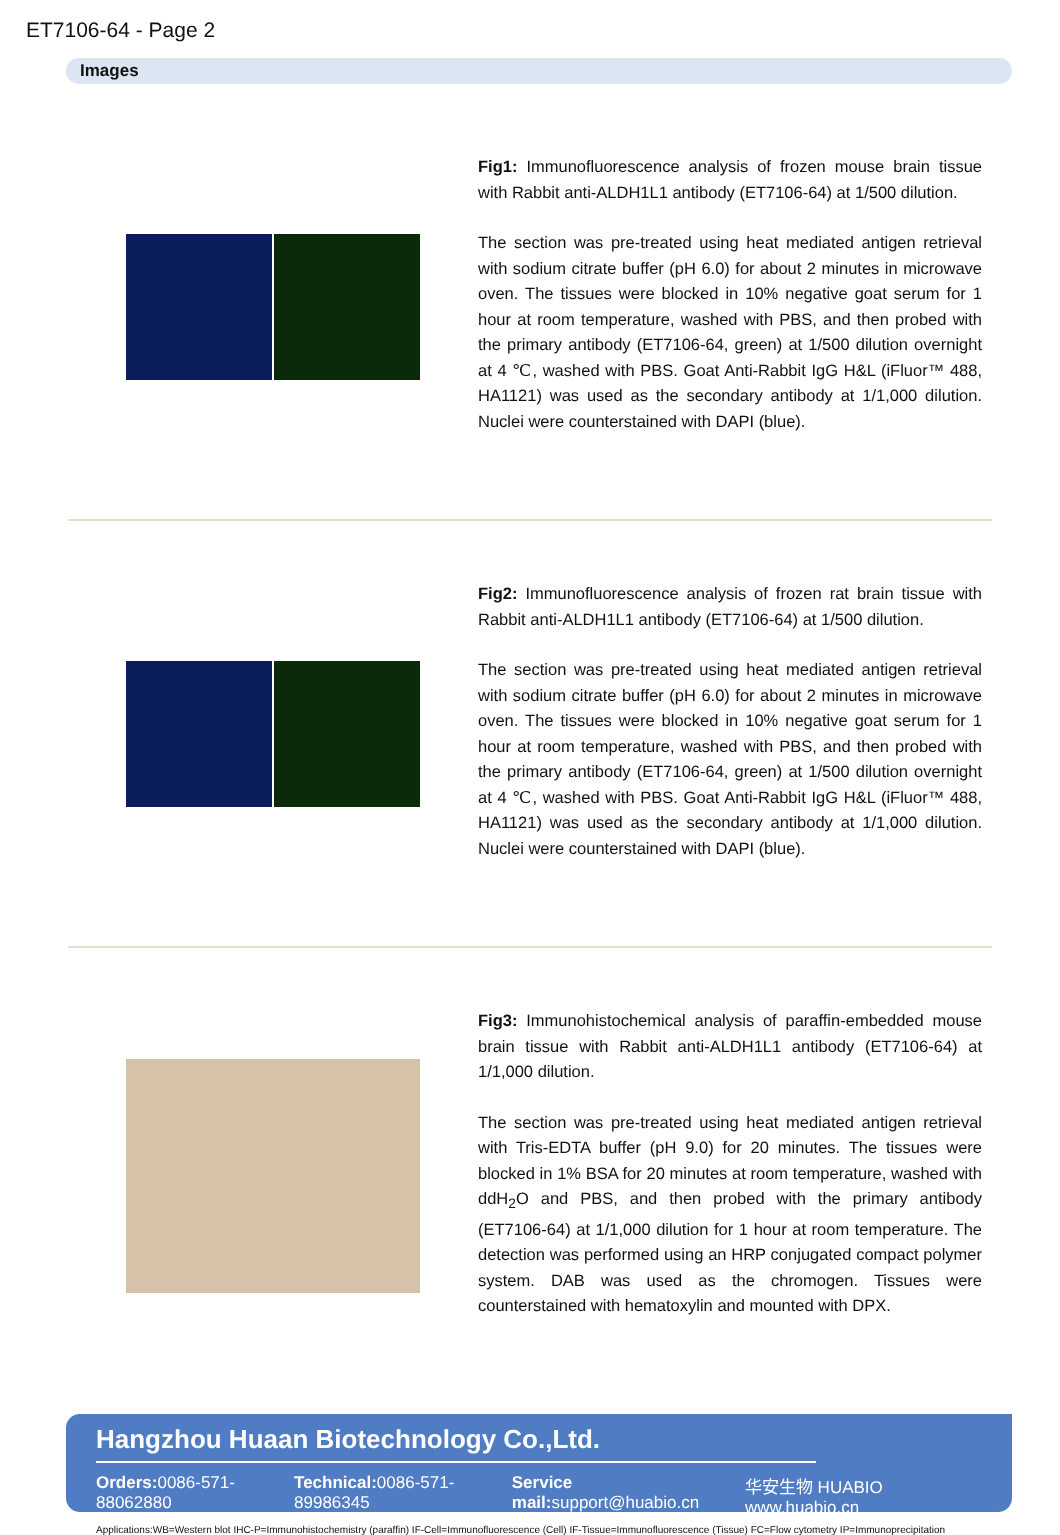ET7106-64 - Page 2
Images
Fig1: Immunofluorescence analysis of frozen mouse brain tissue with Rabbit anti-ALDH1L1 antibody (ET7106-64) at 1/500 dilution.
The section was pre-treated using heat mediated antigen retrieval with sodium citrate buffer (pH 6.0) for about 2 minutes in microwave oven. The tissues were blocked in 10% negative goat serum for 1 hour at room temperature, washed with PBS, and then probed with the primary antibody (ET7106-64, green) at 1/500 dilution overnight at 4 ℃, washed with PBS. Goat Anti-Rabbit IgG H&L (iFluor™ 488, HA1121) was used as the secondary antibody at 1/1,000 dilution. Nuclei were counterstained with DAPI (blue).
Fig2: Immunofluorescence analysis of frozen rat brain tissue with Rabbit anti-ALDH1L1 antibody (ET7106-64) at 1/500 dilution.
The section was pre-treated using heat mediated antigen retrieval with sodium citrate buffer (pH 6.0) for about 2 minutes in microwave oven. The tissues were blocked in 10% negative goat serum for 1 hour at room temperature, washed with PBS, and then probed with the primary antibody (ET7106-64, green) at 1/500 dilution overnight at 4 ℃, washed with PBS. Goat Anti-Rabbit IgG H&L (iFluor™ 488, HA1121) was used as the secondary antibody at 1/1,000 dilution. Nuclei were counterstained with DAPI (blue).
Fig3: Immunohistochemical analysis of paraffin-embedded mouse brain tissue with Rabbit anti-ALDH1L1 antibody (ET7106-64) at 1/1,000 dilution.
The section was pre-treated using heat mediated antigen retrieval with Tris-EDTA buffer (pH 9.0) for 20 minutes. The tissues were blocked in 1% BSA for 20 minutes at room temperature, washed with ddH<sub>2</sub>O and PBS, and then probed with the primary antibody (ET7106-64) at 1/1,000 dilution for 1 hour at room temperature. The detection was performed using an HRP conjugated compact polymer system. DAB was used as the chromogen. Tissues were counterstained with hematoxylin and mounted with DPX.
Hangzhou Huaan Biotechnology Co.,Ltd.
Orders: 0086-571-88062880 Technical: 0086-571-89986345 Service mail: support@huabio.cn 华安生物 HUABIO www.huabio.cn
Applications:WB=Western blot IHC-P=Immunohistochemistry (paraffin) IF-Cell=Immunofluorescence (Cell) IF-Tissue=Immunofluorescence (Tissue) FC=Flow cytometry IP=Immunoprecipitation